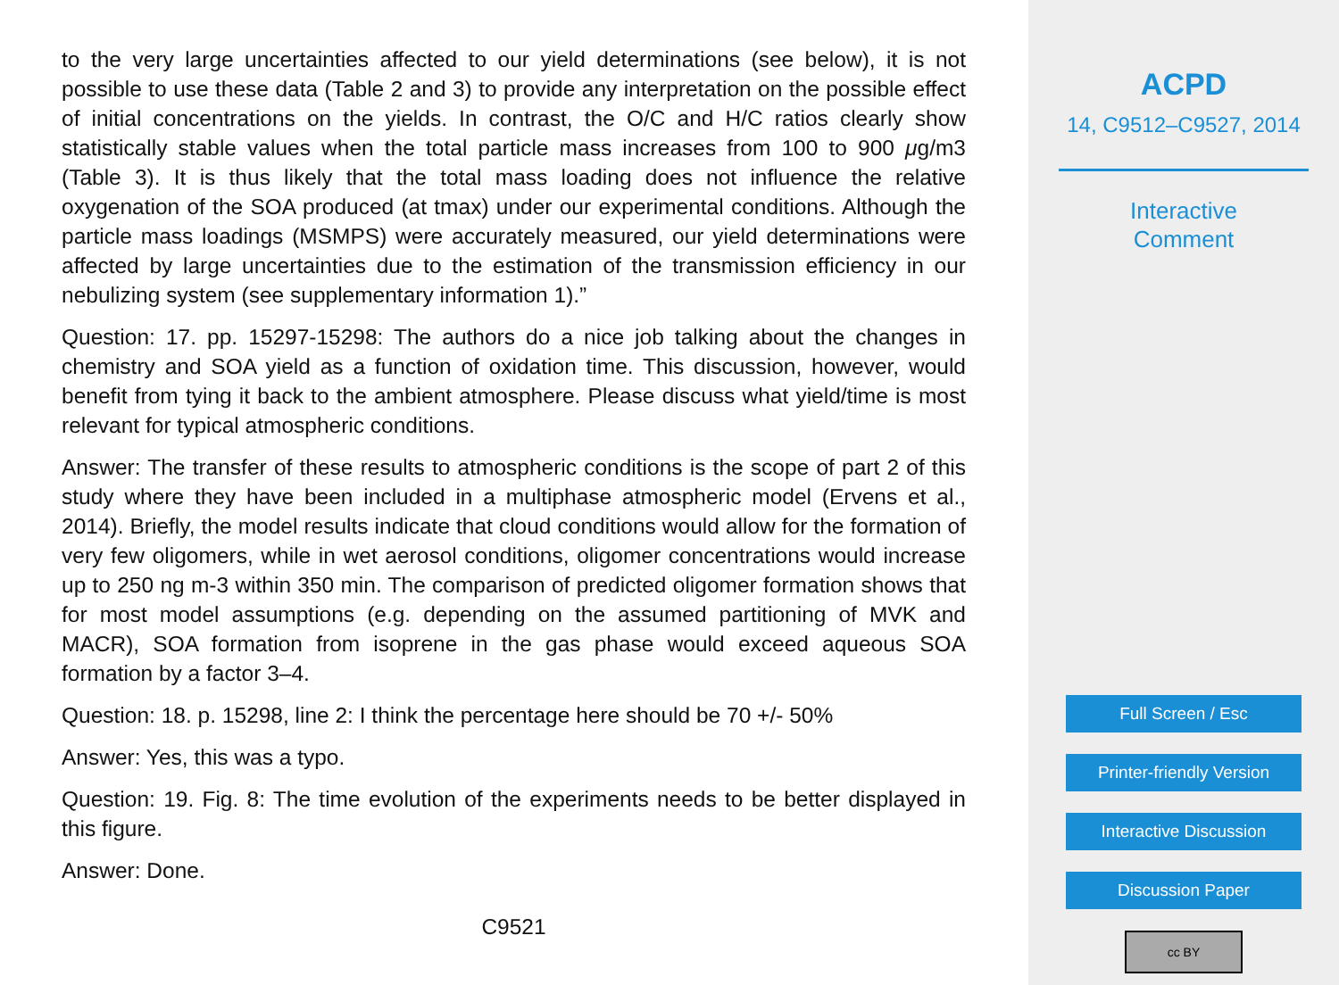to the very large uncertainties affected to our yield determinations (see below), it is not possible to use these data (Table 2 and 3) to provide any interpretation on the possible effect of initial concentrations on the yields. In contrast, the O/C and H/C ratios clearly show statistically stable values when the total particle mass increases from 100 to 900 μg/m3 (Table 3). It is thus likely that the total mass loading does not influence the relative oxygenation of the SOA produced (at tmax) under our experimental conditions. Although the particle mass loadings (MSMPS) were accurately measured, our yield determinations were affected by large uncertainties due to the estimation of the transmission efficiency in our nebulizing system (see supplementary information 1).”
Question: 17. pp. 15297-15298: The authors do a nice job talking about the changes in chemistry and SOA yield as a function of oxidation time. This discussion, however, would benefit from tying it back to the ambient atmosphere. Please discuss what yield/time is most relevant for typical atmospheric conditions.
Answer: The transfer of these results to atmospheric conditions is the scope of part 2 of this study where they have been included in a multiphase atmospheric model (Ervens et al., 2014). Briefly, the model results indicate that cloud conditions would allow for the formation of very few oligomers, while in wet aerosol conditions, oligomer concentrations would increase up to 250 ng m-3 within 350 min. The comparison of predicted oligomer formation shows that for most model assumptions (e.g. depending on the assumed partitioning of MVK and MACR), SOA formation from isoprene in the gas phase would exceed aqueous SOA formation by a factor 3–4.
Question: 18. p. 15298, line 2: I think the percentage here should be 70 +/- 50%
Answer: Yes, this was a typo.
Question: 19. Fig. 8: The time evolution of the experiments needs to be better displayed in this figure.
Answer: Done.
C9521
ACPD
14, C9512–C9527, 2014
Interactive
Comment
Full Screen / Esc
Printer-friendly Version
Interactive Discussion
Discussion Paper
cc BY